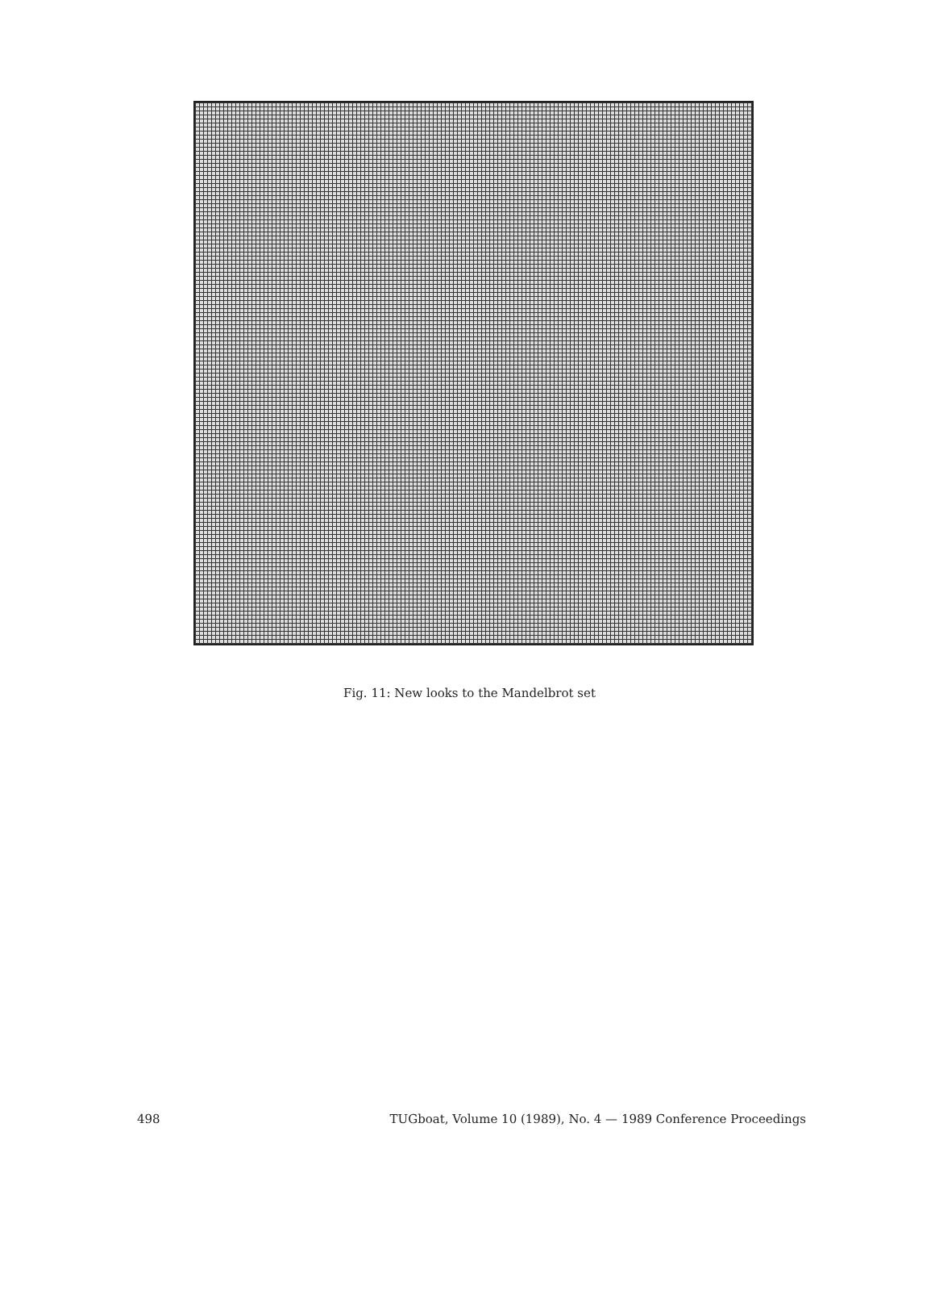Fig. 11: New looks to the Mandelbrot set
498 TUGboat, Volume 10 (1989), No. 4 — 1989 Conference Proceedings